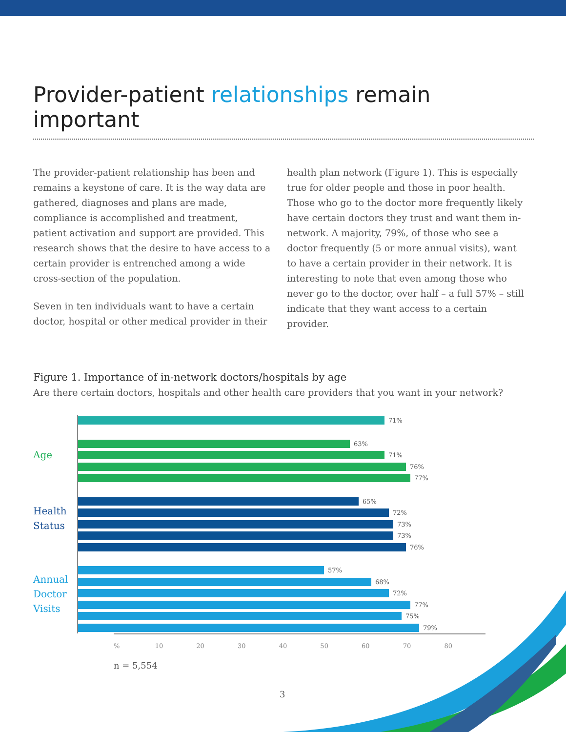Provider-patient relationships remain important
The provider-patient relationship has been and remains a keystone of care. It is the way data are gathered, diagnoses and plans are made, compliance is accomplished and treatment, patient activation and support are provided. This research shows that the desire to have access to a certain provider is entrenched among a wide cross-section of the population.
Seven in ten individuals want to have a certain doctor, hospital or other medical provider in their
health plan network (Figure 1). This is especially true for older people and those in poor health. Those who go to the doctor more frequently likely have certain doctors they trust and want them in-network. A majority, 79%, of those who see a doctor frequently (5 or more annual visits), want to have a certain provider in their network. It is interesting to note that even among those who never go to the doctor, over half – a full 57% – still indicate that they want access to a certain provider.
Figure 1. Importance of in-network doctors/hospitals by age
Are there certain doctors, hospitals and other health care providers that you want in your network?
Age
Health
Status
Annual
Doctor
Visits
71%
63%
71%
76%
77%
65%
72%
73%
73%
76%
57%
68%
72%
77%
75%
79%
% 10 20 30 40 50 60 70 80
n = 5,554
3